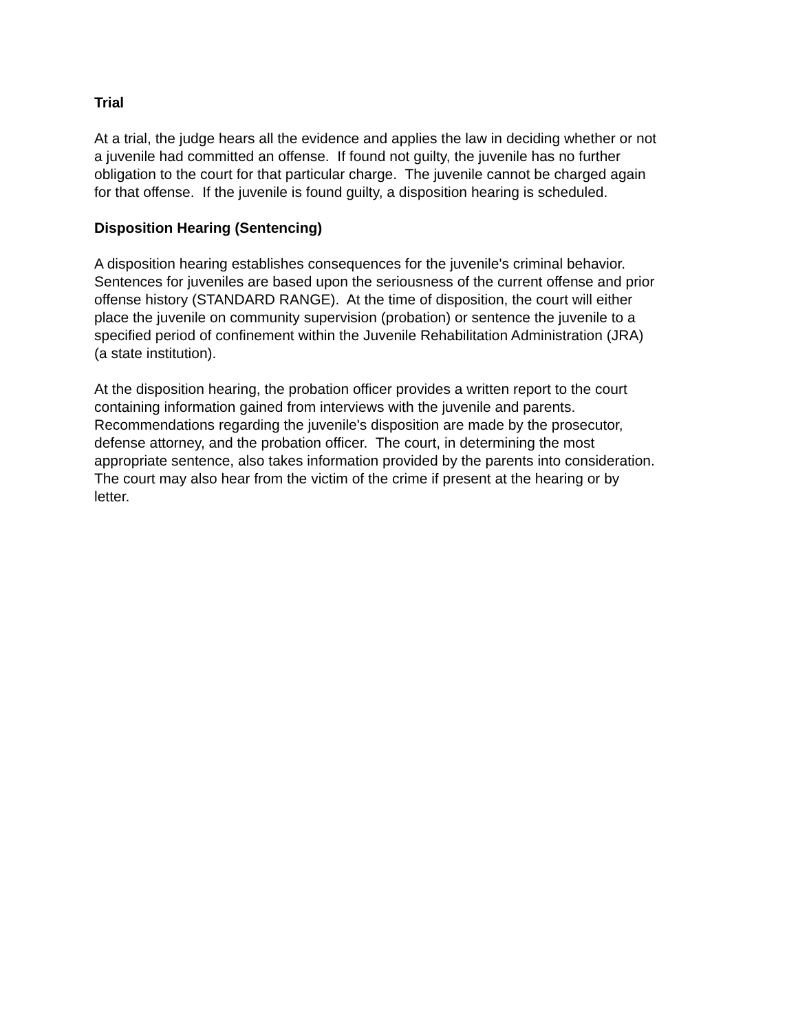Trial
At a trial, the judge hears all the evidence and applies the law in deciding whether or not
a juvenile had committed an offense. If found not guilty, the juvenile has no further
obligation to the court for that particular charge. The juvenile cannot be charged again
for that offense. If the juvenile is found guilty, a disposition hearing is scheduled.
Disposition Hearing (Sentencing)
A disposition hearing establishes consequences for the juvenile's criminal behavior.
Sentences for juveniles are based upon the seriousness of the current offense and prior
offense history (STANDARD RANGE). At the time of disposition, the court will either
place the juvenile on community supervision (probation) or sentence the juvenile to a
specified period of confinement within the Juvenile Rehabilitation Administration (JRA)
(a state institution).
At the disposition hearing, the probation officer provides a written report to the court
containing information gained from interviews with the juvenile and parents.
Recommendations regarding the juvenile's disposition are made by the prosecutor,
defense attorney, and the probation officer. The court, in determining the most
appropriate sentence, also takes information provided by the parents into consideration.
The court may also hear from the victim of the crime if present at the hearing or by
letter.